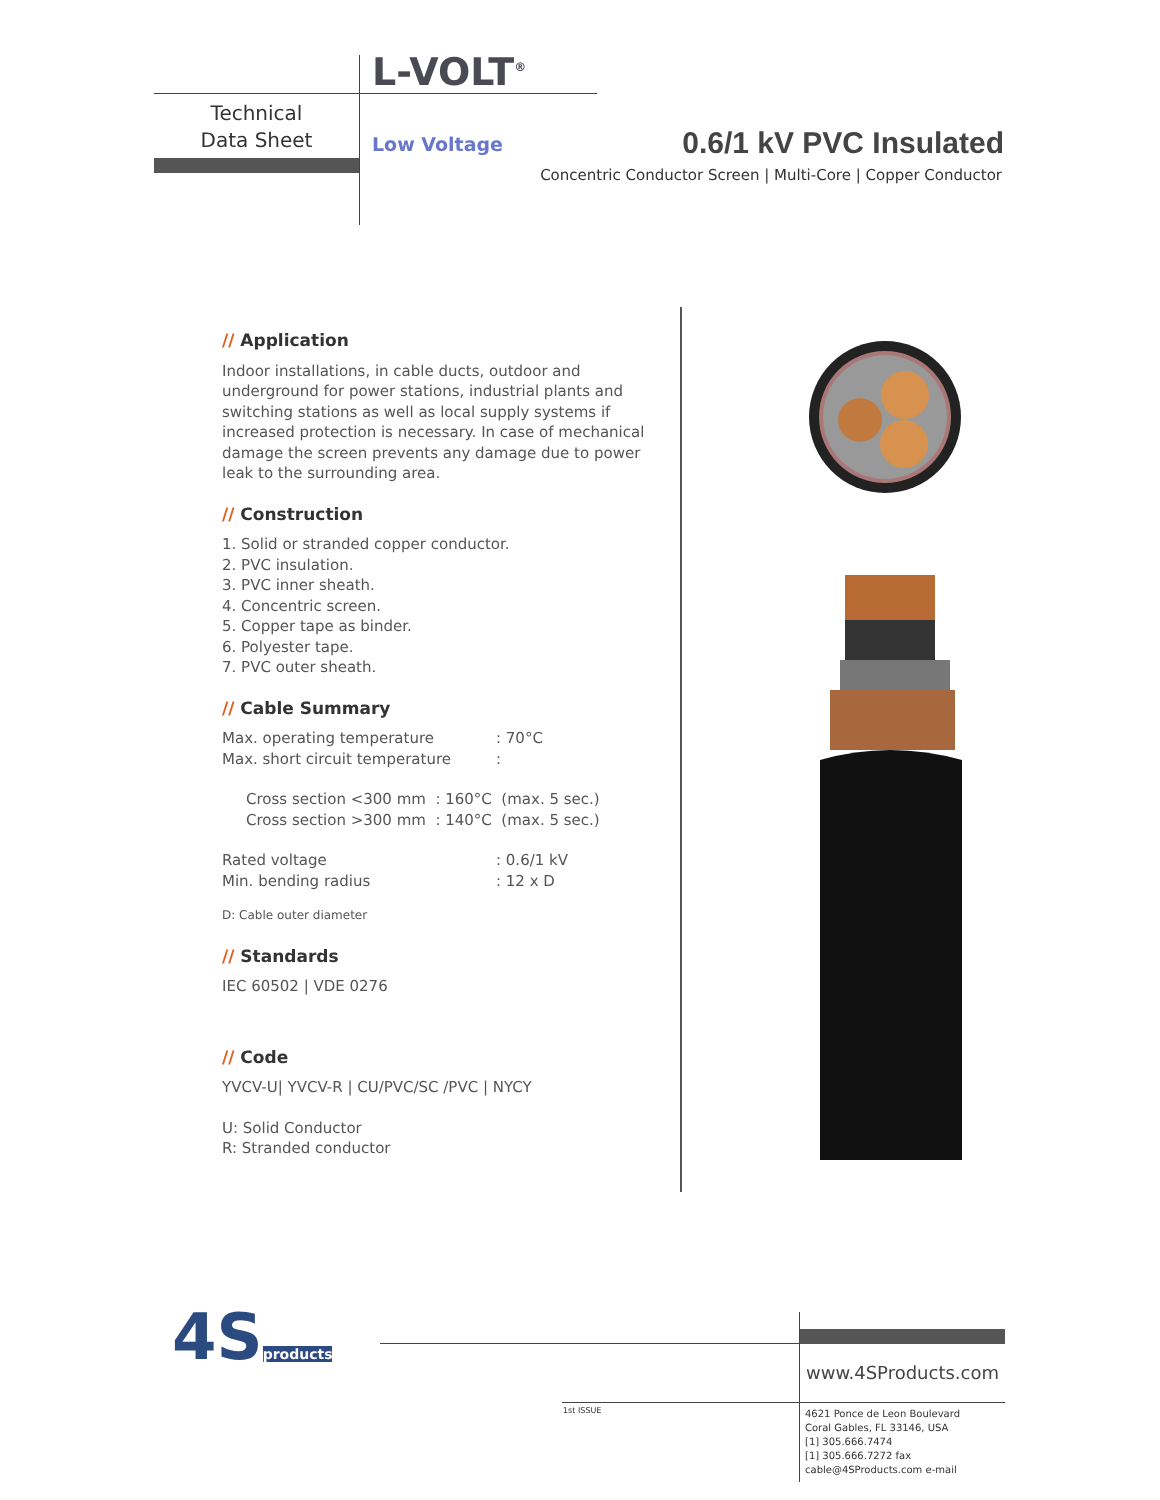L-VOLT<sup>®</sup>
Technical
Data Sheet
Low Voltage 0.6/1 kV PVC Insulated
Concentric Conductor Screen | Multi-Core | Copper Conductor
// Application
Indoor installations, in cable ducts, outdoor and underground for power stations, industrial plants and switching stations as well as local supply systems if increased protection is necessary. In case of mechanical damage the screen prevents any damage due to power leak to the surrounding area.
// Construction
1. Solid or stranded copper conductor.
2. PVC insulation.
3. PVC inner sheath.
4. Concentric screen.
5. Copper tape as binder.
6. Polyester tape.
7. PVC outer sheath.
// Cable Summary
Max. operating temperature : 70°C
Max. short circuit temperature :
Cross section <300 mm : 160°C (max. 5 sec.)
Cross section >300 mm : 140°C (max. 5 sec.)
Rated voltage : 0.6/1 kV
Min. bending radius : 12 x D
D: Cable outer diameter
// Standards
IEC 60502 | VDE 0276
// Code
YVCV-U| YVCV-R | CU/PVC/SC /PVC | NYCY
U: Solid Conductor
R: Stranded conductor
4Sproducts www.4SProducts.com
1st ISSUE
4621 Ponce de Leon Boulevard
Coral Gables, FL 33146, USA
[1] 305.666.7474
[1] 305.666.7272 fax
cable@4SProducts.com e-mail